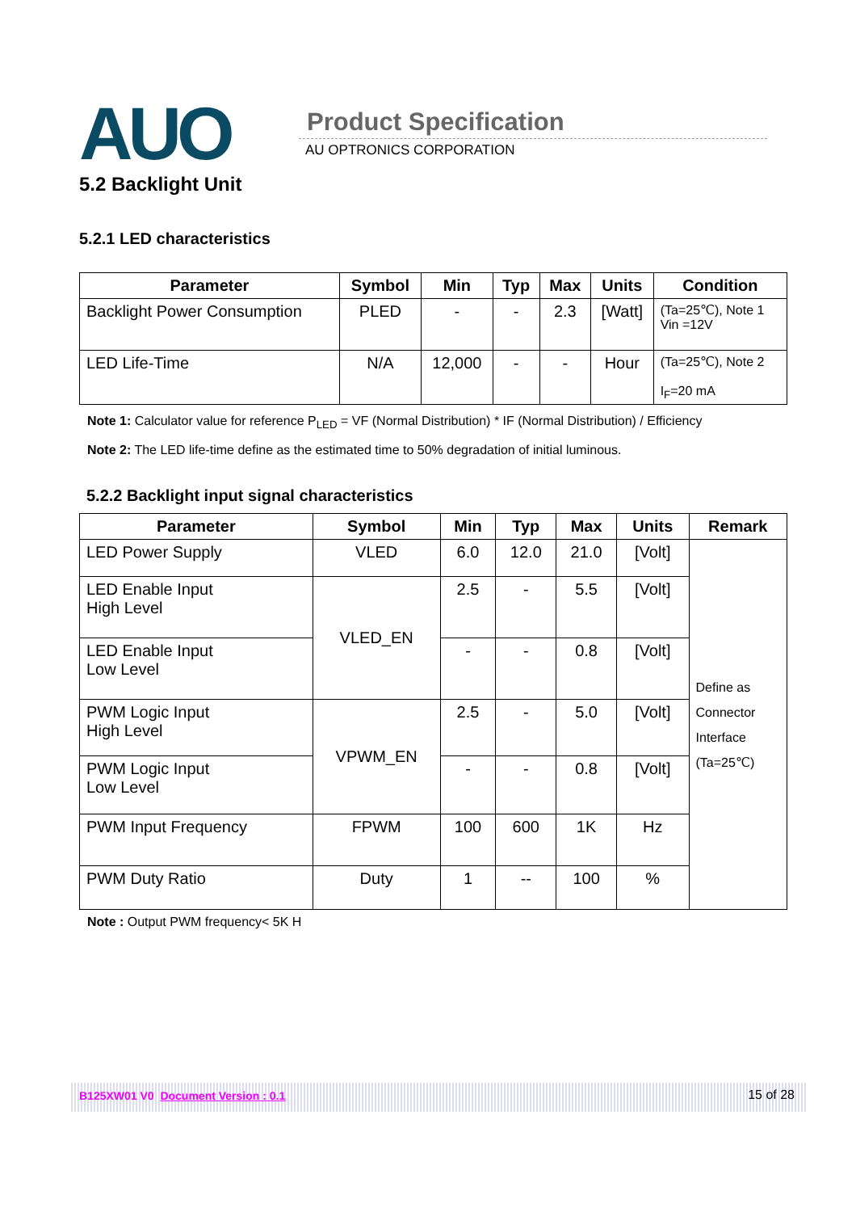AUO Product Specification
AU OPTRONICS CORPORATION
5.2 Backlight Unit
5.2.1 LED characteristics
| Parameter | Symbol | Min | Typ | Max | Units | Condition |
| --- | --- | --- | --- | --- | --- | --- |
| Backlight Power Consumption | PLED | - | - | 2.3 | [Watt] | (Ta=25℃), Note 1 Vin =12V |
| LED Life-Time | N/A | 12,000 | - | - | Hour | (Ta=25℃), Note 2 I<sub>F</sub>=20 mA |
Note 1: Calculator value for reference P<sub>LED</sub> = VF (Normal Distribution) * IF (Normal Distribution) / Efficiency
Note 2: The LED life-time define as the estimated time to 50% degradation of initial luminous.
5.2.2 Backlight input signal characteristics
| Parameter | Symbol | Min | Typ | Max | Units | Remark |
| --- | --- | --- | --- | --- | --- | --- |
| LED Power Supply | VLED | 6.0 | 12.0 | 21.0 | [Volt] | Define as Connector Interface (Ta=25℃) |
| LED Enable Input High Level | VLED_EN | 2.5 | - | 5.5 | [Volt] | |
| LED Enable Input Low Level | | - | - | 0.8 | [Volt] | |
| PWM Logic Input High Level | VPWM_EN | 2.5 | - | 5.0 | [Volt] | |
| PWM Logic Input Low Level | | - | - | 0.8 | [Volt] | |
| PWM Input Frequency | FPWM | 100 | 600 | 1K | Hz | |
| PWM Duty Ratio | Duty | 1 | -- | 100 | % | |
Note : Output PWM frequency< 5K H
B125XW01 V0 Document Version : 0.1 15 of 28